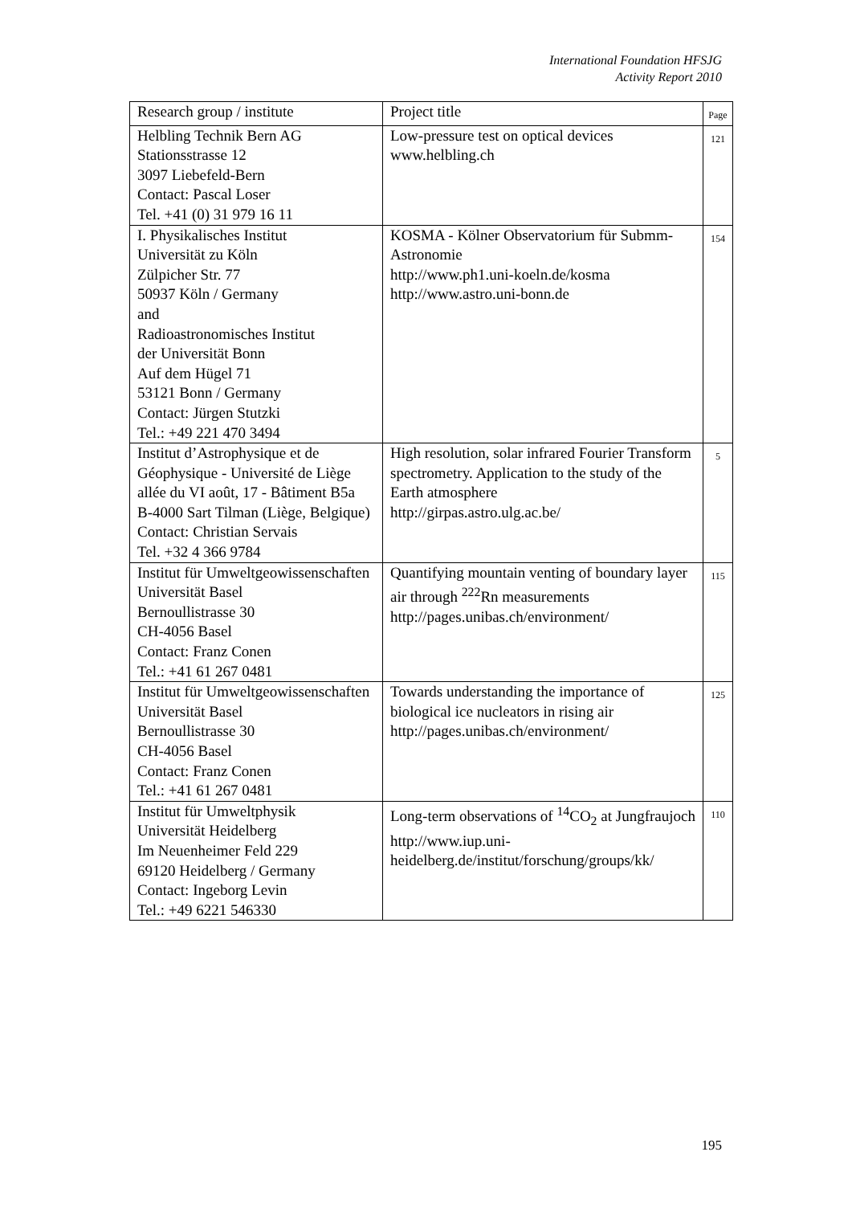International Foundation HFSJG
Activity Report 2010
| Research group / institute | Project title | Page |
| --- | --- | --- |
| Helbling Technik Bern AG Stationsstrasse 12 3097 Liebefeld-Bern Contact: Pascal Loser Tel. +41 (0) 31 979 16 11 | Low-pressure test on optical devices www.helbling.ch | 121 |
| I. Physikalisches Institut Universität zu Köln Zülpicher Str. 77 50937 Köln / Germany and Radioastronomisches Institut der Universität Bonn Auf dem Hügel 71 53121 Bonn / Germany Contact: Jürgen Stutzki Tel.: +49 221 470 3494 | KOSMA - Kölner Observatorium für Submm-Astronomie http://www.ph1.uni-koeln.de/kosma http://www.astro.uni-bonn.de | 154 |
| Institut d’Astrophysique et de Géophysique - Université de Liège allée du VI août, 17 - Bâtiment B5a B-4000 Sart Tilman (Liège, Belgique) Contact: Christian Servais Tel. +32 4 366 9784 | High resolution, solar infrared Fourier Transform spectrometry. Application to the study of the Earth atmosphere http://girpas.astro.ulg.ac.be/ | 5 |
| Institut für Umweltgeowissenschaften Universität Basel Bernoullistrasse 30 CH-4056 Basel Contact: Franz Conen Tel.: +41 61 267 0481 | Quantifying mountain venting of boundary layer air through <sup>222</sup>Rn measurements http://pages.unibas.ch/environment/ | 115 |
| Institut für Umweltgeowissenschaften Universität Basel Bernoullistrasse 30 CH-4056 Basel Contact: Franz Conen Tel.: +41 61 267 0481 | Towards understanding the importance of biological ice nucleators in rising air http://pages.unibas.ch/environment/ | 125 |
| Institut für Umweltphysik Universität Heidelberg Im Neuenheimer Feld 229 69120 Heidelberg / Germany Contact: Ingeborg Levin Tel.: +49 6221 546330 | Long-term observations of <sup>14</sup>CO<sub>2</sub> at Jungfraujoch http://www.iup.uni-heidelberg.de/institut/forschung/groups/kk/ | 110 |
195